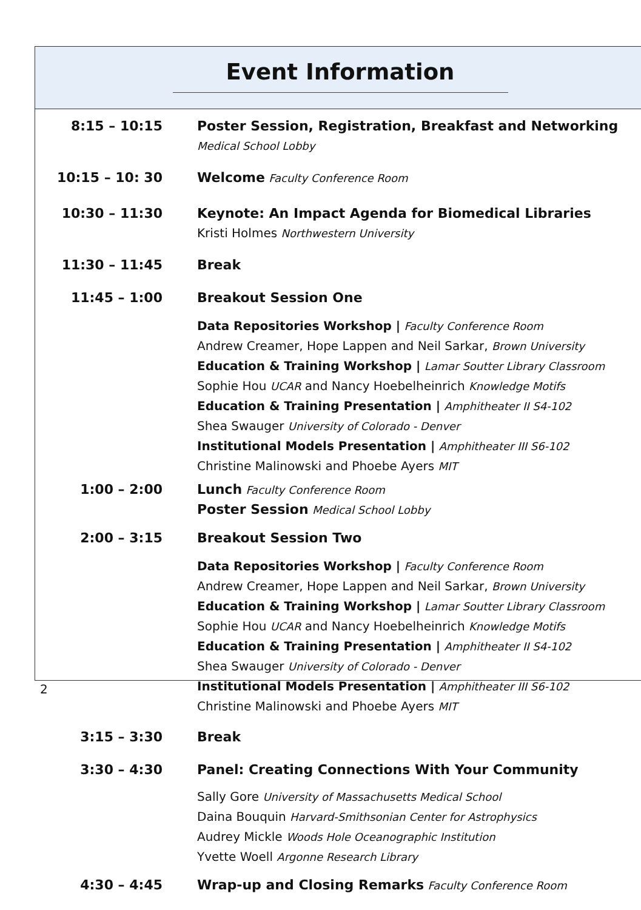Event Information
8:15 – 10:15 Poster Session, Registration, Breakfast and Networking
Medical School Lobby
10:15 – 10: 30 Welcome Faculty Conference Room
10:30 – 11:30 Keynote: An Impact Agenda for Biomedical Libraries
Kristi Holmes Northwestern University
11:30 – 11:45 Break
11:45 – 1:00 Breakout Session One
Data Repositories Workshop | Faculty Conference Room
Andrew Creamer, Hope Lappen and Neil Sarkar, Brown University
Education & Training Workshop | Lamar Soutter Library Classroom
Sophie Hou UCAR and Nancy Hoebelheinrich Knowledge Motifs
Education & Training Presentation | Amphitheater II S4-102
Shea Swauger University of Colorado - Denver
Institutional Models Presentation | Amphitheater III S6-102
Christine Malinowski and Phoebe Ayers MIT
1:00 – 2:00 Lunch Faculty Conference Room
Poster Session Medical School Lobby
2:00 – 3:15 Breakout Session Two
Data Repositories Workshop | Faculty Conference Room
Andrew Creamer, Hope Lappen and Neil Sarkar, Brown University
Education & Training Workshop | Lamar Soutter Library Classroom
Sophie Hou UCAR and Nancy Hoebelheinrich Knowledge Motifs
Education & Training Presentation | Amphitheater II S4-102
Shea Swauger University of Colorado - Denver
Institutional Models Presentation | Amphitheater III S6-102
Christine Malinowski and Phoebe Ayers MIT
3:15 – 3:30 Break
3:30 – 4:30 Panel: Creating Connections With Your Community
Sally Gore University of Massachusetts Medical School
Daina Bouquin Harvard-Smithsonian Center for Astrophysics
Audrey Mickle Woods Hole Oceanographic Institution
Yvette Woell Argonne Research Library
4:30 – 4:45 Wrap-up and Closing Remarks Faculty Conference Room
2